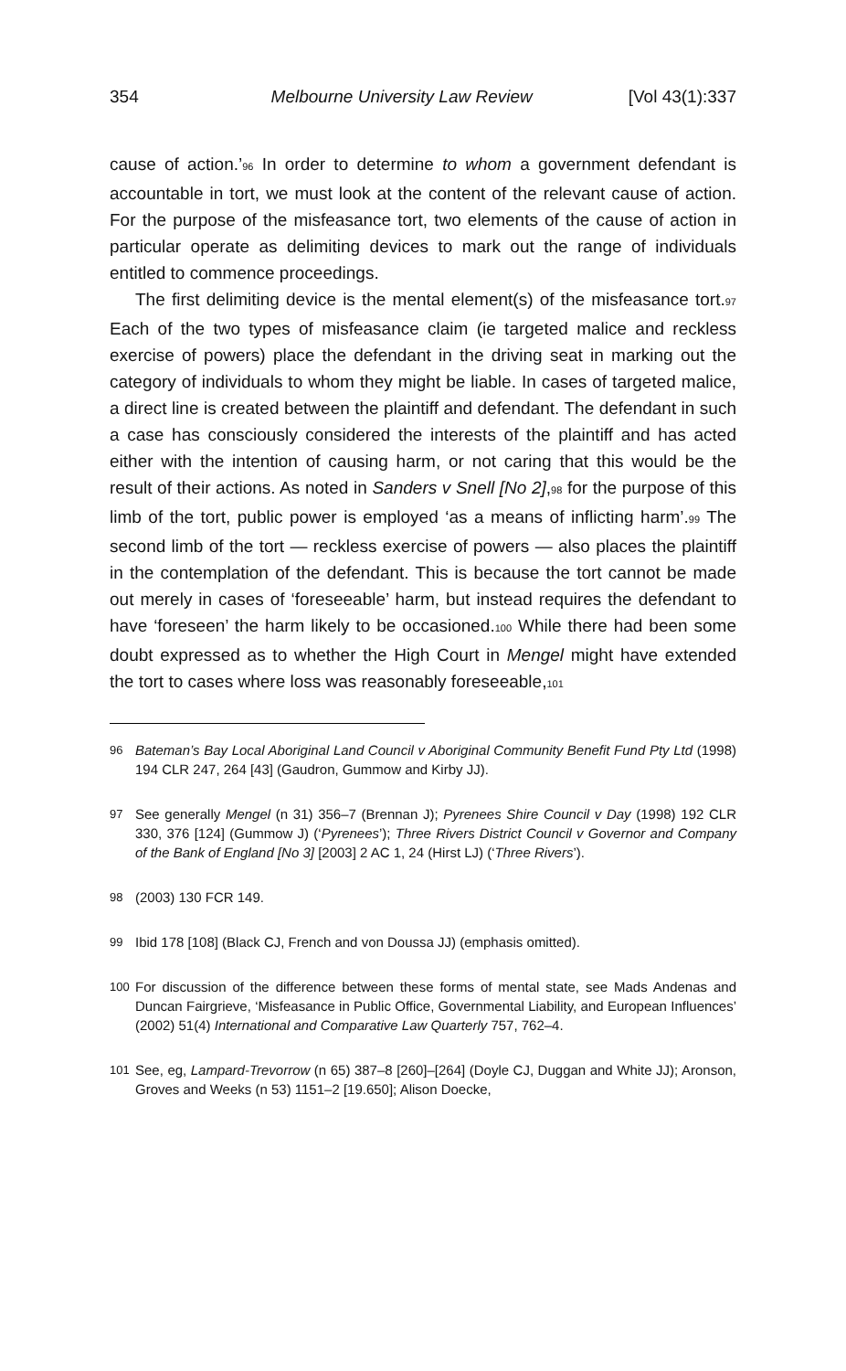354 Melbourne University Law Review [Vol 43(1):337
cause of action.’<sup>96</sup> In order to determine to whom a government defendant is accountable in tort, we must look at the content of the relevant cause of action. For the purpose of the misfeasance tort, two elements of the cause of action in particular operate as delimiting devices to mark out the range of individuals entitled to commence proceedings.
The first delimiting device is the mental element(s) of the misfeasance tort.<sup>97</sup> Each of the two types of misfeasance claim (ie targeted malice and reckless exercise of powers) place the defendant in the driving seat in marking out the category of individuals to whom they might be liable. In cases of targeted malice, a direct line is created between the plaintiff and defendant. The defendant in such a case has consciously considered the interests of the plaintiff and has acted either with the intention of causing harm, or not caring that this would be the result of their actions. As noted in Sanders v Snell [No 2],<sup>98</sup> for the purpose of this limb of the tort, public power is employed ‘as a means of inflicting harm’.<sup>99</sup> The second limb of the tort — reckless exercise of powers — also places the plaintiff in the contemplation of the defendant. This is because the tort cannot be made out merely in cases of ‘foreseeable’ harm, but instead requires the defendant to have ‘foreseen’ the harm likely to be occasioned.<sup>100</sup> While there had been some doubt expressed as to whether the High Court in Mengel might have extended the tort to cases where loss was reasonably foreseeable,<sup>101</sup>
96 Bateman’s Bay Local Aboriginal Land Council v Aboriginal Community Benefit Fund Pty Ltd (1998) 194 CLR 247, 264 [43] (Gaudron, Gummow and Kirby JJ).
97 See generally Mengel (n 31) 356–7 (Brennan J); Pyrenees Shire Council v Day (1998) 192 CLR 330, 376 [124] (Gummow J) (‘Pyrenees’); Three Rivers District Council v Governor and Company of the Bank of England [No 3] [2003] 2 AC 1, 24 (Hirst LJ) (‘Three Rivers’).
98 (2003) 130 FCR 149.
99 Ibid 178 [108] (Black CJ, French and von Doussa JJ) (emphasis omitted).
100 For discussion of the difference between these forms of mental state, see Mads Andenas and Duncan Fairgrieve, ‘Misfeasance in Public Office, Governmental Liability, and European Influences’ (2002) 51(4) International and Comparative Law Quarterly 757, 762–4.
101 See, eg, Lampard-Trevorrow (n 65) 387–8 [260]–[264] (Doyle CJ, Duggan and White JJ); Aronson, Groves and Weeks (n 53) 1151–2 [19.650]; Alison Doecke,